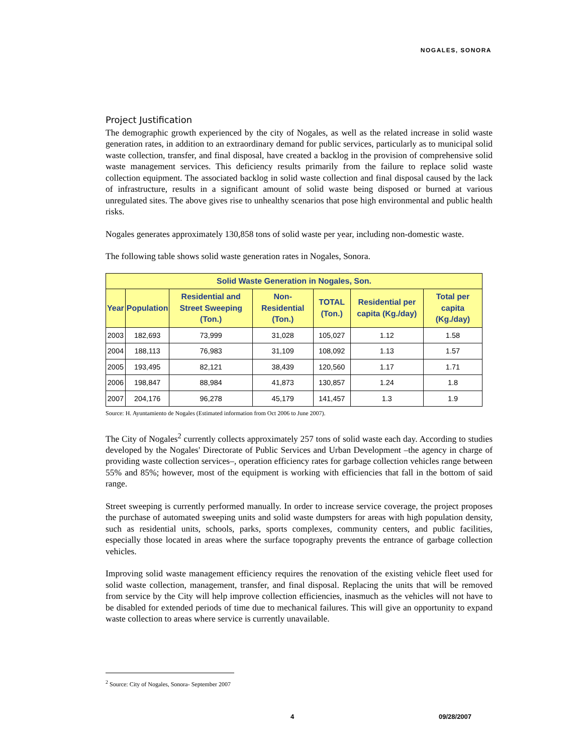NOGALES, SONORA
Project Justification
The demographic growth experienced by the city of Nogales, as well as the related increase in solid waste generation rates, in addition to an extraordinary demand for public services, particularly as to municipal solid waste collection, transfer, and final disposal, have created a backlog in the provision of comprehensive solid waste management services. This deficiency results primarily from the failure to replace solid waste collection equipment. The associated backlog in solid waste collection and final disposal caused by the lack of infrastructure, results in a significant amount of solid waste being disposed or burned at various unregulated sites. The above gives rise to unhealthy scenarios that pose high environmental and public health risks.
Nogales generates approximately 130,858 tons of solid waste per year, including non-domestic waste.
The following table shows solid waste generation rates in Nogales, Sonora.
| Solid Waste Generation in Nogales, Son. | | | | | | |
| --- | --- | --- | --- | --- | --- | --- |
| Year | Population | Residential and Street Sweeping (Ton.) | Non-Residential (Ton.) | TOTAL (Ton.) | Residential per capita (Kg./day) | Total per capita (Kg./day) |
| 2003 | 182,693 | 73,999 | 31,028 | 105,027 | 1.12 | 1.58 |
| 2004 | 188,113 | 76,983 | 31,109 | 108,092 | 1.13 | 1.57 |
| 2005 | 193,495 | 82,121 | 38,439 | 120,560 | 1.17 | 1.71 |
| 2006 | 198,847 | 88,984 | 41,873 | 130,857 | 1.24 | 1.8 |
| 2007 | 204,176 | 96,278 | 45,179 | 141,457 | 1.3 | 1.9 |
Source: H. Ayuntamiento de Nogales (Estimated information from Oct 2006 to June 2007).
The City of Nogales<sup>2</sup> currently collects approximately 257 tons of solid waste each day. According to studies developed by the Nogales' Directorate of Public Services and Urban Development –the agency in charge of providing waste collection services–, operation efficiency rates for garbage collection vehicles range between 55% and 85%; however, most of the equipment is working with efficiencies that fall in the bottom of said range.
Street sweeping is currently performed manually. In order to increase service coverage, the project proposes the purchase of automated sweeping units and solid waste dumpsters for areas with high population density, such as residential units, schools, parks, sports complexes, community centers, and public facilities, especially those located in areas where the surface topography prevents the entrance of garbage collection vehicles.
Improving solid waste management efficiency requires the renovation of the existing vehicle fleet used for solid waste collection, management, transfer, and final disposal. Replacing the units that will be removed from service by the City will help improve collection efficiencies, inasmuch as the vehicles will not have to be disabled for extended periods of time due to mechanical failures. This will give an opportunity to expand waste collection to areas where service is currently unavailable.
<sup>2</sup> Source: City of Nogales, Sonora- September 2007
4 09/28/2007